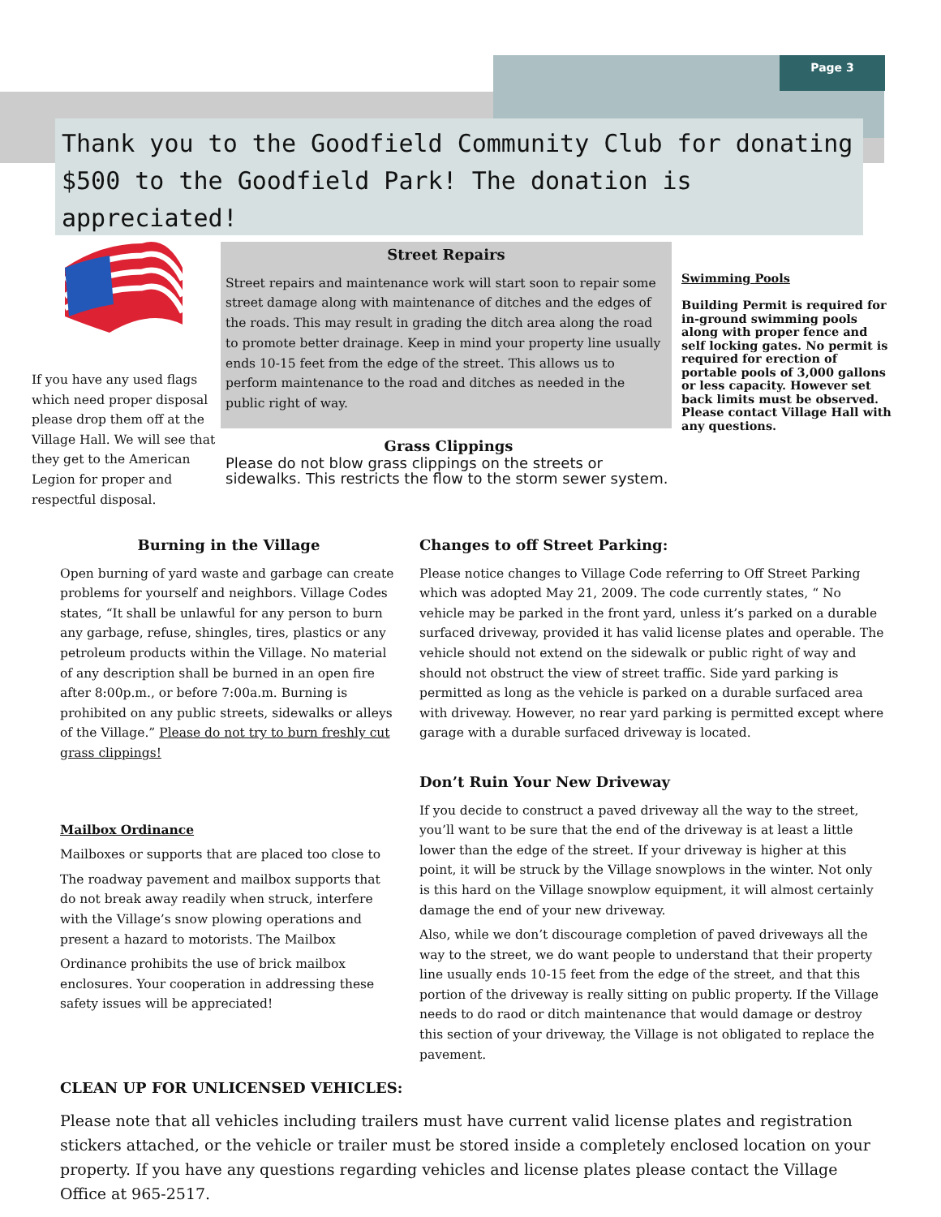Page 3
Thank you to the Goodfield Community Club for donating $500 to the Goodfield Park! The donation is appreciated!
If you have any used flags which need proper disposal please drop them off at the Village Hall. We will see that they get to the American Legion for proper and respectful disposal.
Street Repairs
Street repairs and maintenance work will start soon to repair some street damage along with maintenance of ditches and the edges of the roads. This may result in grading the ditch area along the road to promote better drainage. Keep in mind your property line usually ends 10-15 feet from the edge of the street. This allows us to perform maintenance to the road and ditches as needed in the public right of way.
Grass Clippings
Please do not blow grass clippings on the streets or sidewalks. This restricts the flow to the storm sewer system.
Swimming Pools
Building Permit is required for in-ground swimming pools along with proper fence and self locking gates. No permit is required for erection of portable pools of 3,000 gallons or less capacity. However set back limits must be observed. Please contact Village Hall with any questions.
Burning in the Village
Open burning of yard waste and garbage can create problems for yourself and neighbors. Village Codes states, “It shall be unlawful for any person to burn any garbage, refuse, shingles, tires, plastics or any petroleum products within the Village. No material of any description shall be burned in an open fire after 8:00p.m., or before 7:00a.m. Burning is prohibited on any public streets, sidewalks or alleys of the Village.” Please do not try to burn freshly cut grass clippings!
Mailbox Ordinance
Mailboxes or supports that are placed too close to
The roadway pavement and mailbox supports that do not break away readily when struck, interfere with the Village’s snow plowing operations and present a hazard to motorists. The Mailbox
Ordinance prohibits the use of brick mailbox enclosures. Your cooperation in addressing these safety issues will be appreciated!
Changes to off Street Parking:
Please notice changes to Village Code referring to Off Street Parking which was adopted May 21, 2009. The code currently states, “ No vehicle may be parked in the front yard, unless it’s parked on a durable surfaced driveway, provided it has valid license plates and operable. The vehicle should not extend on the sidewalk or public right of way and should not obstruct the view of street traffic. Side yard parking is permitted as long as the vehicle is parked on a durable surfaced area with driveway. However, no rear yard parking is permitted except where garage with a durable surfaced driveway is located.
Don’t Ruin Your New Driveway
If you decide to construct a paved driveway all the way to the street, you’ll want to be sure that the end of the driveway is at least a little lower than the edge of the street. If your driveway is higher at this point, it will be struck by the Village snowplows in the winter. Not only is this hard on the Village snowplow equipment, it will almost certainly damage the end of your new driveway.
Also, while we don’t discourage completion of paved driveways all the way to the street, we do want people to understand that their property line usually ends 10-15 feet from the edge of the street, and that this portion of the driveway is really sitting on public property. If the Village needs to do raod or ditch maintenance that would damage or destroy this section of your driveway, the Village is not obligated to replace the pavement.
CLEAN UP FOR UNLICENSED VEHICLES:
Please note that all vehicles including trailers must have current valid license plates and registration stickers attached, or the vehicle or trailer must be stored inside a completely enclosed location on your property. If you have any questions regarding vehicles and license plates please contact the Village Office at 965-2517.